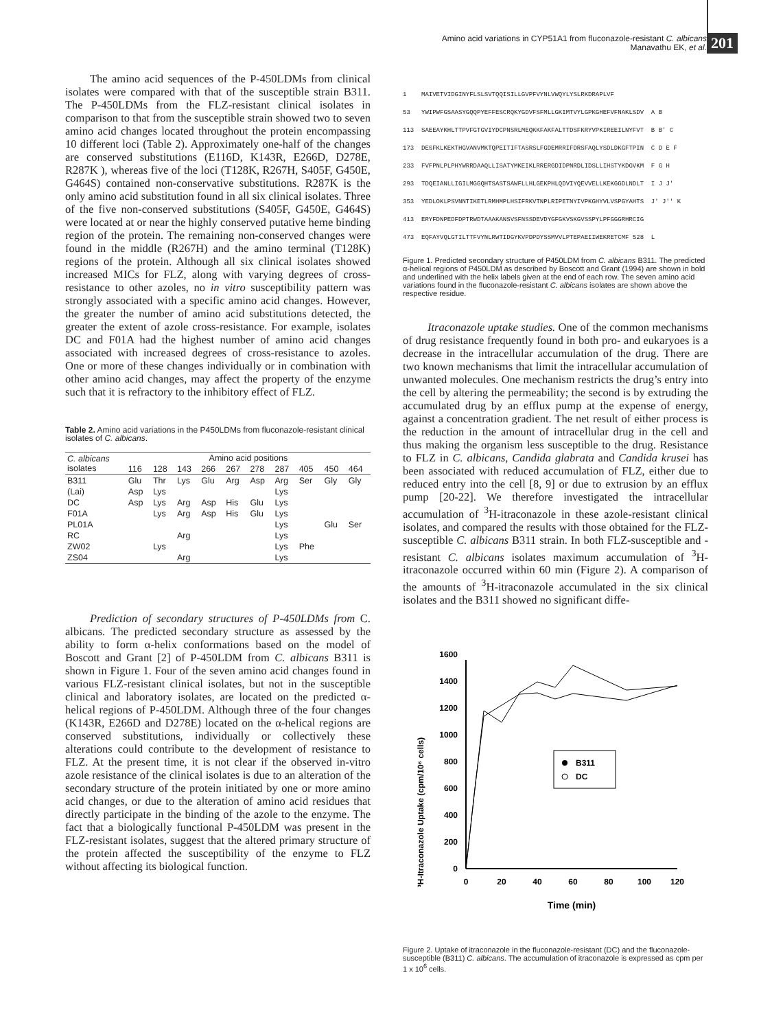Amino acid variations in CYP51A1 from fluconazole-resistant C. albicans
Manavathu EK, et al.
201
The amino acid sequences of the P-450LDMs from clinical isolates were compared with that of the susceptible strain B311. The P-450LDMs from the FLZ-resistant clinical isolates in comparison to that from the susceptible strain showed two to seven amino acid changes located throughout the protein encompassing 10 different loci (Table 2). Approximately one-half of the changes are conserved substitutions (E116D, K143R, E266D, D278E, R287K ), whereas five of the loci (T128K, R267H, S405F, G450E, G464S) contained non-conservative substitutions. R287K is the only amino acid substitution found in all six clinical isolates. Three of the five non-conserved substitutions (S405F, G450E, G464S) were located at or near the highly conserved putative heme binding region of the protein. The remaining non-conserved changes were found in the middle (R267H) and the amino terminal (T128K) regions of the protein. Although all six clinical isolates showed increased MICs for FLZ, along with varying degrees of cross-resistance to other azoles, no in vitro susceptibility pattern was strongly associated with a specific amino acid changes. However, the greater the number of amino acid substitutions detected, the greater the extent of azole cross-resistance. For example, isolates DC and F01A had the highest number of amino acid changes associated with increased degrees of cross-resistance to azoles. One or more of these changes individually or in combination with other amino acid changes, may affect the property of the enzyme such that it is refractory to the inhibitory effect of FLZ.
Table 2. Amino acid variations in the P450LDMs from fluconazole-resistant clinical isolates of C. albicans.
| C. albicans isolates | Amino acid positions | | | | | | | | | |
| --- | --- | --- | --- | --- | --- | --- | --- | --- | --- | --- |
| | 116 | 128 | 143 | 266 | 267 | 278 | 287 | 405 | 450 | 464 |
| B311 | Glu | Thr | Lys | Glu | Arg | Asp | Arg | Ser | Gly | Gly |
| (Lai) | Asp | Lys | | | | | Lys | | | |
| DC | Asp | Lys | Arg | Asp | His | Glu | Lys | | | |
| F01A | | Lys | Arg | Asp | His | Glu | Lys | | | |
| PL01A | | | | | | | Lys | | Glu | Ser |
| RC | | | Arg | | | | Lys | | | |
| ZW02 | | Lys | | | | | Lys | Phe | | |
| ZS04 | | | Arg | | | | Lys | | | |
Prediction of secondary structures of P-450LDMs from C. albicans. The predicted secondary structure as assessed by the ability to form α-helix conformations based on the model of Boscott and Grant [2] of P-450LDM from C. albicans B311 is shown in Figure 1. Four of the seven amino acid changes found in various FLZ-resistant clinical isolates, but not in the susceptible clinical and laboratory isolates, are located on the predicted α-helical regions of P-450LDM. Although three of the four changes (K143R, E266D and D278E) located on the α-helical regions are conserved substitutions, individually or collectively these alterations could contribute to the development of resistance to FLZ. At the present time, it is not clear if the observed in-vitro azole resistance of the clinical isolates is due to an alteration of the secondary structure of the protein initiated by one or more amino acid changes, or due to the alteration of amino acid residues that directly participate in the binding of the azole to the enzyme. The fact that a biologically functional P-450LDM was present in the FLZ-resistant isolates, suggest that the altered primary structure of the protein affected the susceptibility of the enzyme to FLZ without affecting its biological function.
1 MAIVETVIDGINYFLSLSVTQQISILLGVPFVYNLVWQYLYSLRKDRAPLVF 53 YWIPWFGSAASYGQQPYEFFESCRQKYGDVFSFMLLGKIMTVYLGPKGHEFVFNAKLSDV A B 113 SAEEAYKHLTTPVFGTGVIYDCPNSRLMEQKKFAKFALTTDSFKRYVPKIREEILNYFVT B B' C 173 DESFKLKEKTHGVANVMKTQPEITIFTASRSLFGDEMRRIFDRSFAQLYSDLDKGFTPIN C D E F 233 FVFPNLPLPHYWRRDAAQLLISATYMKEIKLRRERGDIDPNRDLIDSLLIHSTYKDGVKM F G H 293 TDQEIANLLIGILMGGQHTSASTSAWFLLHLGEKPHLQDVIYQEVVELLKEKGGDLNDLT I J J' 353 YEDLOKLPSVNNTIKETLRMHMPLHSIFRKVTNPLRIPETNYIVPKGHYVLVSPGYAHTS J' J'' K 413 ERYFDNPEDFDPTRWDTAAAKANSVSFNSSDEVDYGFGKVSKGVSSPYLPFGGGRHRCIG 473 EQFAYVQLGTILTTFVYNLRWTIDGYKVPDPDYSSMVVLPTEPAEIIWEKRETCMF 528 L
Figure 1. Predicted secondary structure of P450LDM from C. albicans B311. The predicted α-helical regions of P450LDM as described by Boscott and Grant (1994) are shown in bold and underlined with the helix labels given at the end of each row. The seven amino acid variations found in the fluconazole-resistant C. albicans isolates are shown above the respective residue.
Itraconazole uptake studies. One of the common mechanisms of drug resistance frequently found in both pro- and eukaryoes is a decrease in the intracellular accumulation of the drug. There are two known mechanisms that limit the intracellular accumulation of unwanted molecules. One mechanism restricts the drug’s entry into the cell by altering the permeability; the second is by extruding the accumulated drug by an efflux pump at the expense of energy, against a concentration gradient. The net result of either process is the reduction in the amount of intracellular drug in the cell and thus making the organism less susceptible to the drug. Resistance to FLZ in C. albicans, Candida glabrata and Candida krusei has been associated with reduced accumulation of FLZ, either due to reduced entry into the cell [8, 9] or due to extrusion by an efflux pump [20-22]. We therefore investigated the intracellular accumulation of <sup>3</sup>H-itraconazole in these azole-resistant clinical isolates, and compared the results with those obtained for the FLZ-susceptible C. albicans B311 strain. In both FLZ-susceptible and -resistant C. albicans isolates maximum accumulation of <sup>3</sup>H-itraconazole occurred within 60 min (Figure 2). A comparison of the amounts of <sup>3</sup>H-itraconazole accumulated in the six clinical isolates and the B311 showed no significant diffe-
³H-Itraconazole Uptake (cpm/10⁶ cells)
0
200
400
600
800
1000
1200
1400
1600
0
20
40
60
80
100
120
Time (min)
B311
DC
Figure 2. Uptake of itraconazole in the fluconazole-resistant (DC) and the fluconazole-susceptible (B311) C. albicans. The accumulation of itraconazole is expressed as cpm per 1 x 10<sup>6</sup> cells.